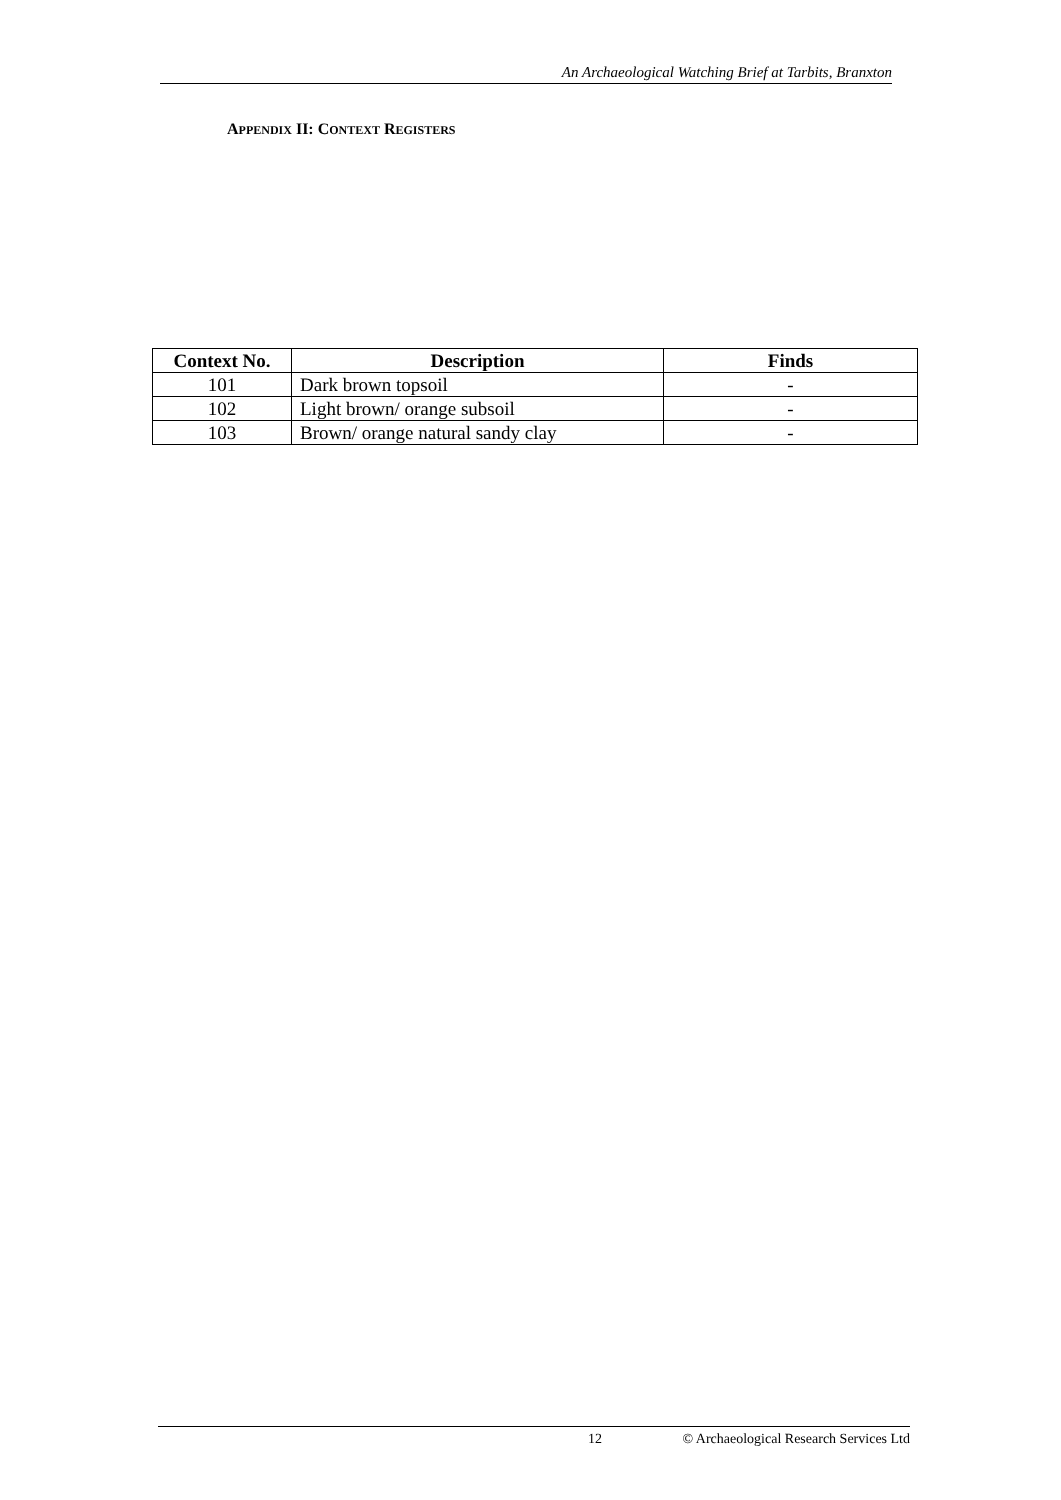An Archaeological Watching Brief at Tarbits, Branxton
APPENDIX II: CONTEXT REGISTERS
| Context No. | Description | Finds |
| --- | --- | --- |
| 101 | Dark brown topsoil | - |
| 102 | Light brown/ orange subsoil | - |
| 103 | Brown/ orange natural sandy clay | - |
12 © Archaeological Research Services Ltd